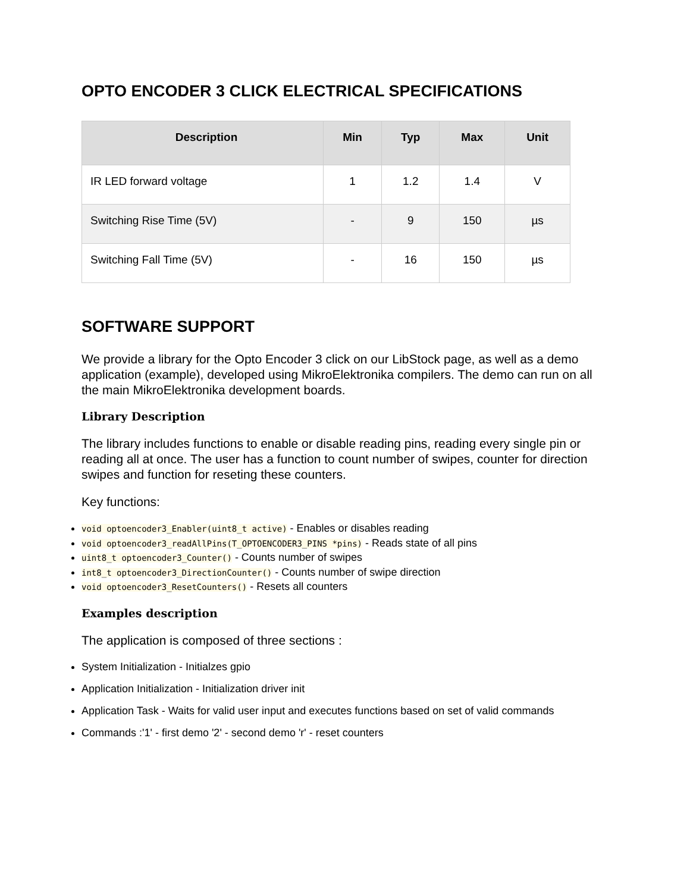OPTO ENCODER 3 CLICK ELECTRICAL SPECIFICATIONS
| Description | Min | Typ | Max | Unit |
| --- | --- | --- | --- | --- |
| IR LED forward voltage | 1 | 1.2 | 1.4 | V |
| Switching Rise Time (5V) | - | 9 | 150 | µs |
| Switching Fall Time (5V) | - | 16 | 150 | µs |
SOFTWARE SUPPORT
We provide a library for the Opto Encoder 3 click on our LibStock page, as well as a demo application (example), developed using MikroElektronika compilers. The demo can run on all the main MikroElektronika development boards.
Library Description
The library includes functions to enable or disable reading pins, reading every single pin or reading all at once. The user has a function to count number of swipes, counter for direction swipes and function for reseting these counters.
Key functions:
void optoencoder3_Enabler(uint8_t active) - Enables or disables reading
void optoencoder3_readAllPins(T_OPTOENCODER3_PINS *pins) - Reads state of all pins
uint8_t optoencoder3_Counter() - Counts number of swipes
int8_t optoencoder3_DirectionCounter() - Counts number of swipe direction
void optoencoder3_ResetCounters() - Resets all counters
Examples description
The application is composed of three sections :
System Initialization - Initialzes gpio
Application Initialization - Initialization driver init
Application Task - Waits for valid user input and executes functions based on set of valid commands
Commands :'1' - first demo '2' - second demo 'r' - reset counters